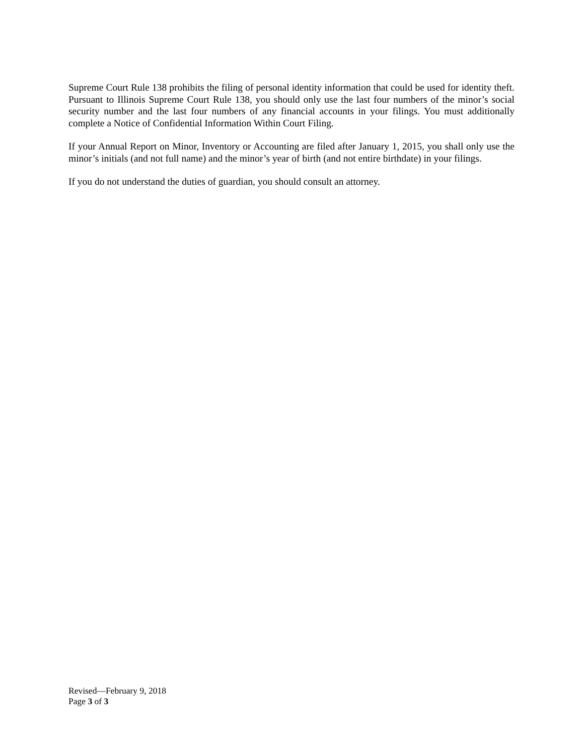Supreme Court Rule 138 prohibits the filing of personal identity information that could be used for identity theft. Pursuant to Illinois Supreme Court Rule 138, you should only use the last four numbers of the minor’s social security number and the last four numbers of any financial accounts in your filings. You must additionally complete a Notice of Confidential Information Within Court Filing.
If your Annual Report on Minor, Inventory or Accounting are filed after January 1, 2015, you shall only use the minor’s initials (and not full name) and the minor’s year of birth (and not entire birthdate) in your filings.
If you do not understand the duties of guardian, you should consult an attorney.
Revised—February 9, 2018
Page 3 of 3